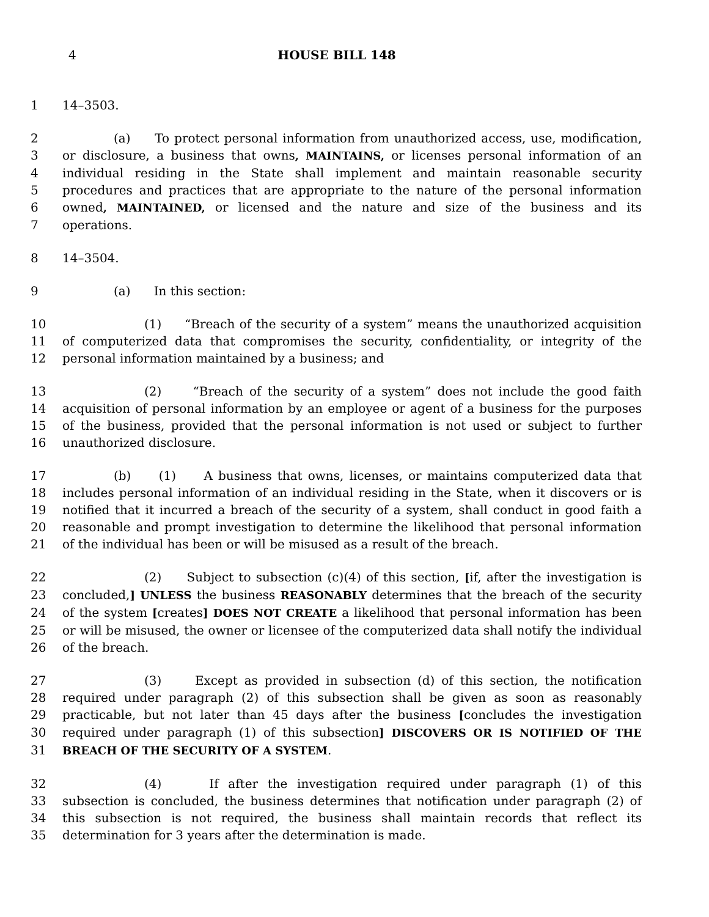4 HOUSE BILL 148
1 14–3503.
2 (a) To protect personal information from unauthorized access, use, modification,
3 or disclosure, a business that owns, MAINTAINS, or licenses personal information of an
4 individual residing in the State shall implement and maintain reasonable security
5 procedures and practices that are appropriate to the nature of the personal information
6 owned, MAINTAINED, or licensed and the nature and size of the business and its
7 operations.
8 14–3504.
9 (a) In this section:
10 (1) “Breach of the security of a system” means the unauthorized acquisition
11 of computerized data that compromises the security, confidentiality, or integrity of the
12 personal information maintained by a business; and
13 (2) “Breach of the security of a system” does not include the good faith
14 acquisition of personal information by an employee or agent of a business for the purposes
15 of the business, provided that the personal information is not used or subject to further
16 unauthorized disclosure.
17 (b) (1) A business that owns, licenses, or maintains computerized data that
18 includes personal information of an individual residing in the State, when it discovers or is
19 notified that it incurred a breach of the security of a system, shall conduct in good faith a
20 reasonable and prompt investigation to determine the likelihood that personal information
21 of the individual has been or will be misused as a result of the breach.
22 (2) Subject to subsection (c)(4) of this section, [if, after the investigation is
23 concluded,] UNLESS the business REASONABLY determines that the breach of the security
24 of the system [creates] DOES NOT CREATE a likelihood that personal information has been
25 or will be misused, the owner or licensee of the computerized data shall notify the individual
26 of the breach.
27 (3) Except as provided in subsection (d) of this section, the notification
28 required under paragraph (2) of this subsection shall be given as soon as reasonably
29 practicable, but not later than 45 days after the business [concludes the investigation
30 required under paragraph (1) of this subsection] DISCOVERS OR IS NOTIFIED OF THE
31 BREACH OF THE SECURITY OF A SYSTEM.
32 (4) If after the investigation required under paragraph (1) of this
33 subsection is concluded, the business determines that notification under paragraph (2) of
34 this subsection is not required, the business shall maintain records that reflect its
35 determination for 3 years after the determination is made.